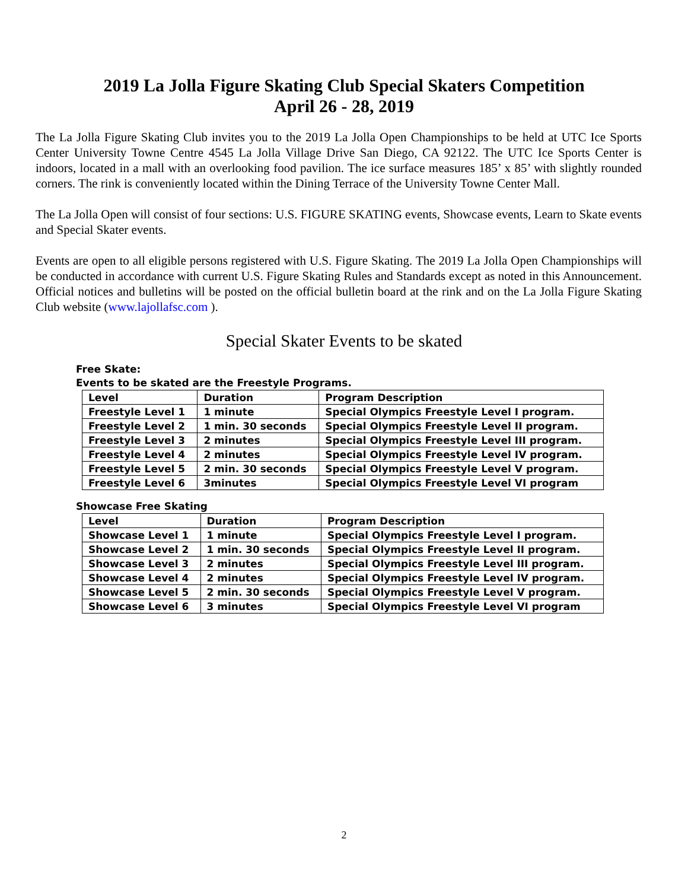2019 La Jolla Figure Skating Club Special Skaters Competition
April 26 - 28, 2019
The La Jolla Figure Skating Club invites you to the 2019 La Jolla Open Championships to be held at UTC Ice Sports Center University Towne Centre 4545 La Jolla Village Drive San Diego, CA 92122. The UTC Ice Sports Center is indoors, located in a mall with an overlooking food pavilion. The ice surface measures 185’ x 85’ with slightly rounded corners. The rink is conveniently located within the Dining Terrace of the University Towne Center Mall.
The La Jolla Open will consist of four sections: U.S. FIGURE SKATING events, Showcase events, Learn to Skate events and Special Skater events.
Events are open to all eligible persons registered with U.S. Figure Skating. The 2019 La Jolla Open Championships will be conducted in accordance with current U.S. Figure Skating Rules and Standards except as noted in this Announcement. Official notices and bulletins will be posted on the official bulletin board at the rink and on the La Jolla Figure Skating Club website (www.lajollafsc.com ).
Special Skater Events to be skated
Free Skate:
Events to be skated are the Freestyle Programs.
| Level | Duration | Program Description |
| --- | --- | --- |
| Freestyle Level 1 | 1 minute | Special Olympics Freestyle Level I program. |
| Freestyle Level 2 | 1 min. 30 seconds | Special Olympics Freestyle Level II program. |
| Freestyle Level 3 | 2 minutes | Special Olympics Freestyle Level III program. |
| Freestyle Level 4 | 2 minutes | Special Olympics Freestyle Level IV program. |
| Freestyle Level 5 | 2 min. 30 seconds | Special Olympics Freestyle Level V program. |
| Freestyle Level 6 | 3minutes | Special Olympics Freestyle Level VI program |
Showcase Free Skating
| Level | Duration | Program Description |
| --- | --- | --- |
| Showcase Level 1 | 1 minute | Special Olympics Freestyle Level I program. |
| Showcase Level 2 | 1 min. 30 seconds | Special Olympics Freestyle Level II program. |
| Showcase Level 3 | 2 minutes | Special Olympics Freestyle Level III program. |
| Showcase Level 4 | 2 minutes | Special Olympics Freestyle Level IV program. |
| Showcase Level 5 | 2 min. 30 seconds | Special Olympics Freestyle Level V program. |
| Showcase Level 6 | 3 minutes | Special Olympics Freestyle Level VI program |
2